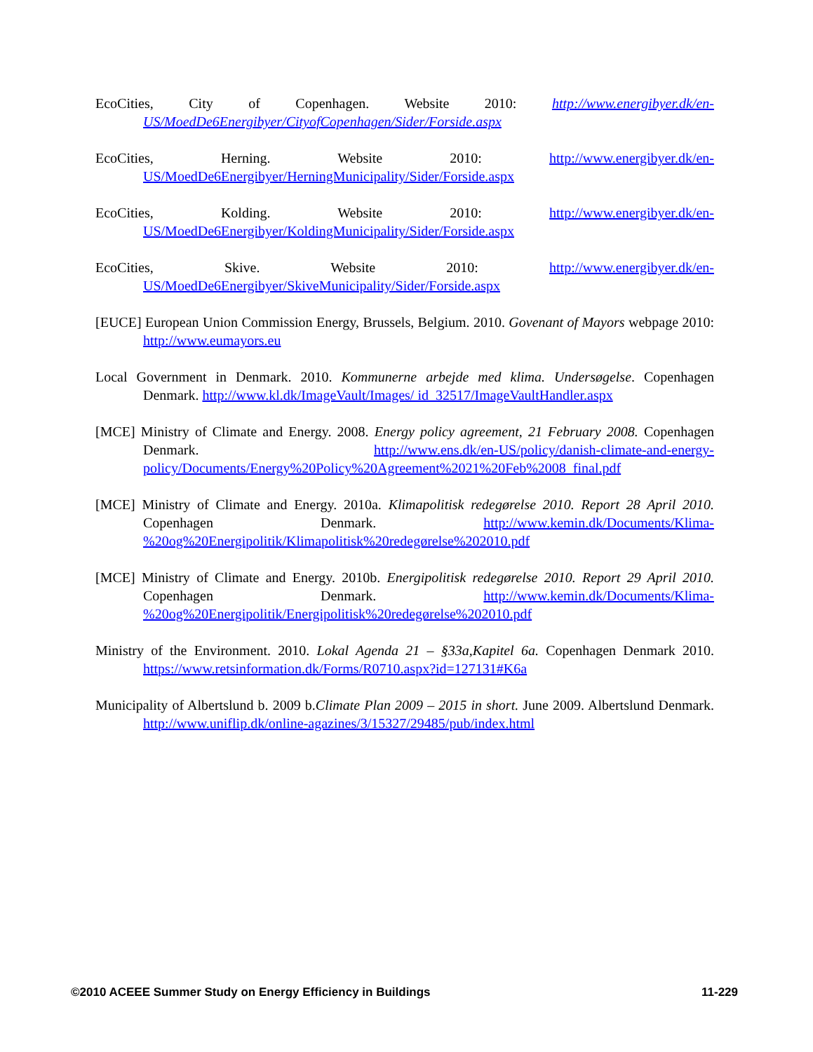EcoCities, City of Copenhagen. Website 2010: http://www.energibyer.dk/en-US/MoedDe6Energibyer/CityofCopenhagen/Sider/Forside.aspx
EcoCities, Herning. Website 2010: http://www.energibyer.dk/en-US/MoedDe6Energibyer/HerningMunicipality/Sider/Forside.aspx
EcoCities, Kolding. Website 2010: http://www.energibyer.dk/en-US/MoedDe6Energibyer/KoldingMunicipality/Sider/Forside.aspx
EcoCities, Skive. Website 2010: http://www.energibyer.dk/en-US/MoedDe6Energibyer/SkiveMunicipality/Sider/Forside.aspx
[EUCE] European Union Commission Energy, Brussels, Belgium. 2010. Govenant of Mayors webpage 2010: http://www.eumayors.eu
Local Government in Denmark. 2010. Kommunerne arbejde med klima. Undersøgelse. Copenhagen Denmark. http://www.kl.dk/ImageVault/Images/ id_32517/ImageVaultHandler.aspx
[MCE] Ministry of Climate and Energy. 2008. Energy policy agreement, 21 February 2008. Copenhagen Denmark. http://www.ens.dk/en-US/policy/danish-climate-and-energy-policy/Documents/Energy%20Policy%20Agreement%2021%20Feb%2008_final.pdf
[MCE] Ministry of Climate and Energy. 2010a. Klimapolitisk redegørelse 2010. Report 28 April 2010. Copenhagen Denmark. http://www.kemin.dk/Documents/Klima-%20og%20Energipolitik/Klimapolitisk%20redegørelse%202010.pdf
[MCE] Ministry of Climate and Energy. 2010b. Energipolitisk redegørelse 2010. Report 29 April 2010. Copenhagen Denmark. http://www.kemin.dk/Documents/Klima-%20og%20Energipolitik/Energipolitisk%20redegørelse%202010.pdf
Ministry of the Environment. 2010. Lokal Agenda 21 – §33a,Kapitel 6a. Copenhagen Denmark 2010. https://www.retsinformation.dk/Forms/R0710.aspx?id=127131#K6a
Municipality of Albertslund b. 2009 b.Climate Plan 2009 – 2015 in short. June 2009. Albertslund Denmark. http://www.uniflip.dk/online-agazines/3/15327/29485/pub/index.html
©2010 ACEEE Summer Study on Energy Efficiency in Buildings 11-229